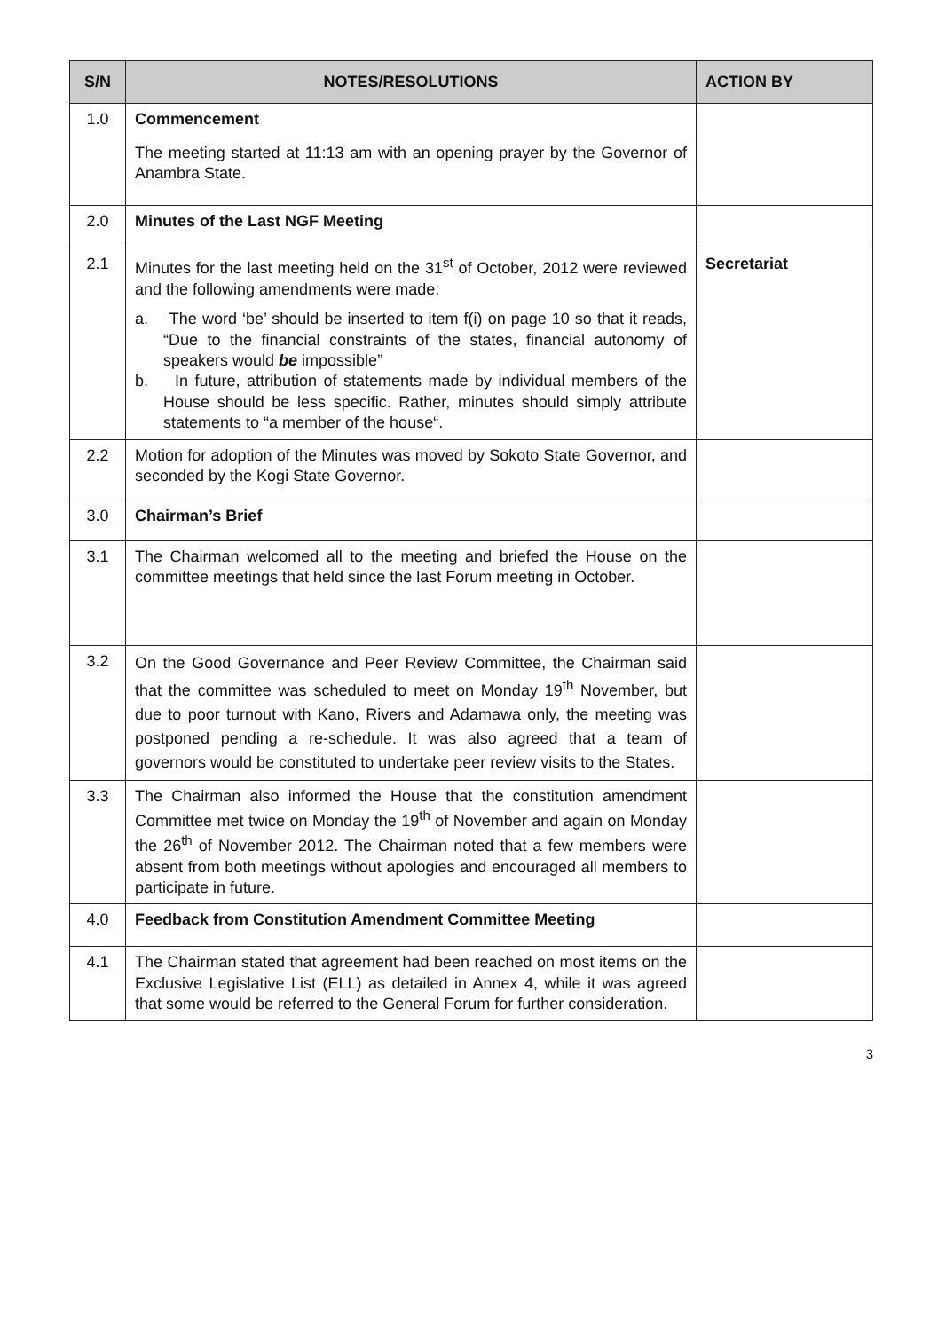| S/N | NOTES/RESOLUTIONS | ACTION BY |
| --- | --- | --- |
| 1.0 | Commencement The meeting started at 11:13 am with an opening prayer by the Governor of Anambra State. | |
| 2.0 | Minutes of the Last NGF Meeting | |
| 2.1 | Minutes for the last meeting held on the 31<sup>st</sup> of October, 2012 were reviewed and the following amendments were made: a. The word ‘be’ should be inserted to item f(i) on page 10 so that it reads, “Due to the financial constraints of the states, financial autonomy of speakers would be impossible” b. In future, attribution of statements made by individual members of the House should be less specific. Rather, minutes should simply attribute statements to “a member of the house“. | Secretariat |
| 2.2 | Motion for adoption of the Minutes was moved by Sokoto State Governor, and seconded by the Kogi State Governor. | |
| 3.0 | Chairman’s Brief | |
| 3.1 | The Chairman welcomed all to the meeting and briefed the House on the committee meetings that held since the last Forum meeting in October. | |
| 3.2 | On the Good Governance and Peer Review Committee, the Chairman said that the committee was scheduled to meet on Monday 19<sup>th</sup> November, but due to poor turnout with Kano, Rivers and Adamawa only, the meeting was postponed pending a re-schedule. It was also agreed that a team of governors would be constituted to undertake peer review visits to the States. | |
| 3.3 | The Chairman also informed the House that the constitution amendment Committee met twice on Monday the 19<sup>th</sup> of November and again on Monday the 26<sup>th</sup> of November 2012. The Chairman noted that a few members were absent from both meetings without apologies and encouraged all members to participate in future. | |
| 4.0 | Feedback from Constitution Amendment Committee Meeting | |
| 4.1 | The Chairman stated that agreement had been reached on most items on the Exclusive Legislative List (ELL) as detailed in Annex 4, while it was agreed that some would be referred to the General Forum for further consideration. | |
3